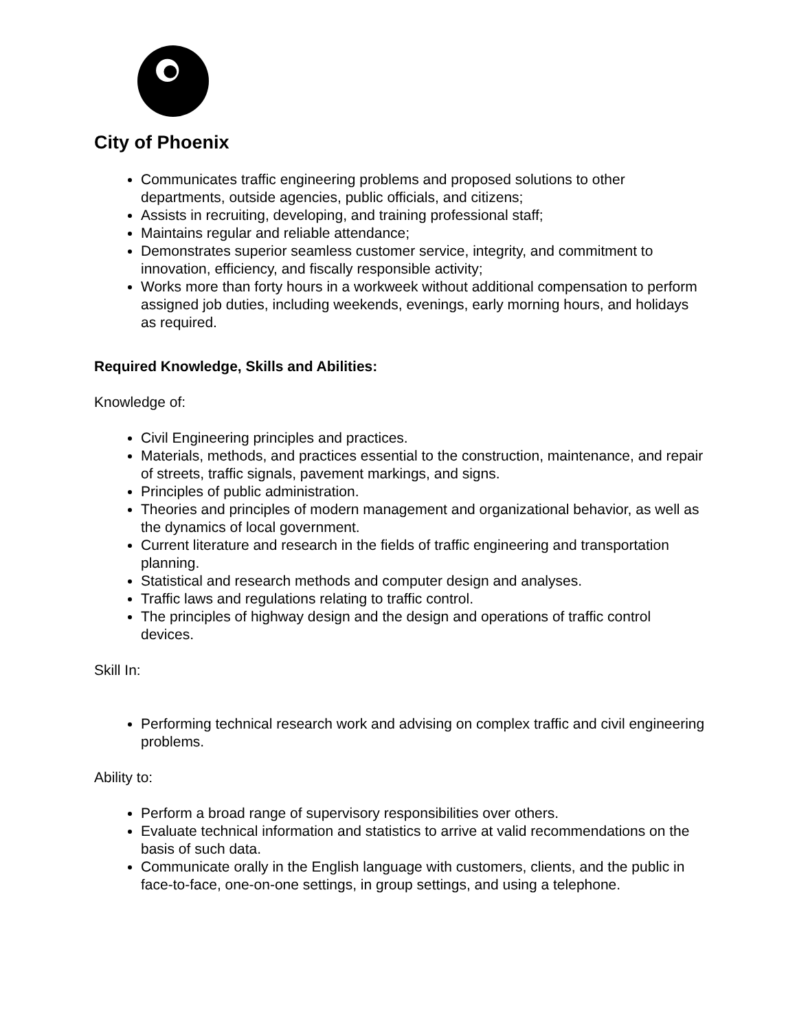City of Phoenix
Communicates traffic engineering problems and proposed solutions to other departments, outside agencies, public officials, and citizens;
Assists in recruiting, developing, and training professional staff;
Maintains regular and reliable attendance;
Demonstrates superior seamless customer service, integrity, and commitment to innovation, efficiency, and fiscally responsible activity;
Works more than forty hours in a workweek without additional compensation to perform assigned job duties, including weekends, evenings, early morning hours, and holidays as required.
Required Knowledge, Skills and Abilities:
Knowledge of:
Civil Engineering principles and practices.
Materials, methods, and practices essential to the construction, maintenance, and repair of streets, traffic signals, pavement markings, and signs.
Principles of public administration.
Theories and principles of modern management and organizational behavior, as well as the dynamics of local government.
Current literature and research in the fields of traffic engineering and transportation planning.
Statistical and research methods and computer design and analyses.
Traffic laws and regulations relating to traffic control.
The principles of highway design and the design and operations of traffic control devices.
Skill In:
Performing technical research work and advising on complex traffic and civil engineering problems.
Ability to:
Perform a broad range of supervisory responsibilities over others.
Evaluate technical information and statistics to arrive at valid recommendations on the basis of such data.
Communicate orally in the English language with customers, clients, and the public in face-to-face, one-on-one settings, in group settings, and using a telephone.